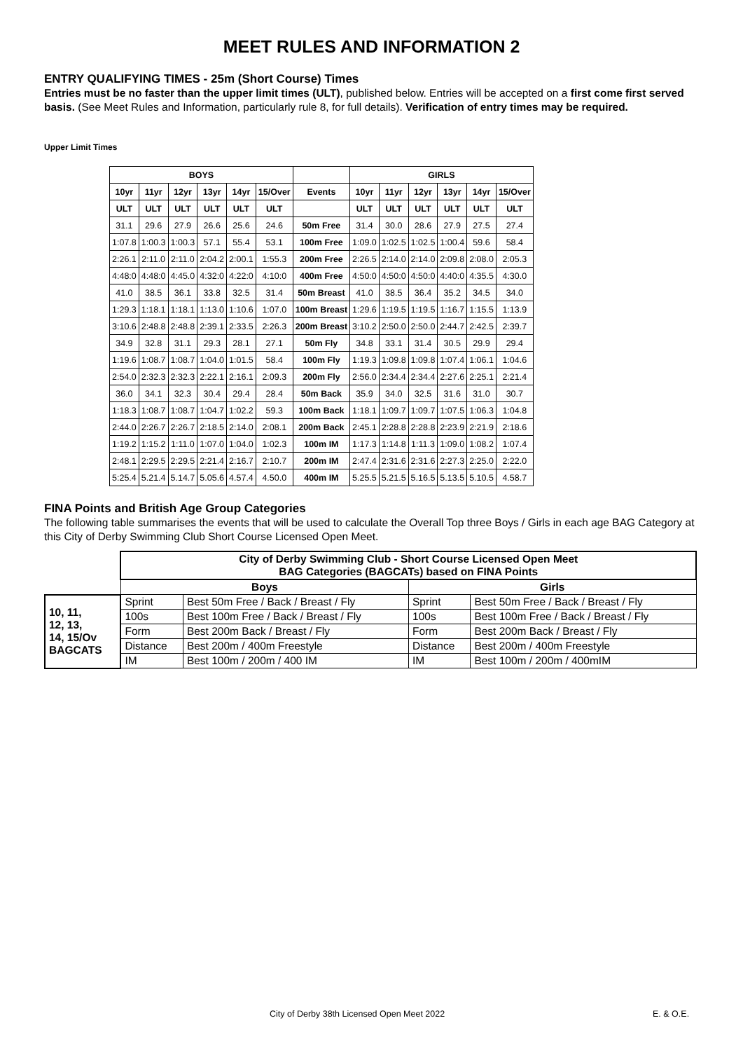MEET RULES AND INFORMATION 2
ENTRY QUALIFYING TIMES - 25m (Short Course) Times
Entries must be no faster than the upper limit times (ULT), published below. Entries will be accepted on a first come first served basis. (See Meet Rules and Information, particularly rule 8, for full details). Verification of entry times may be required.
Upper Limit Times
| BOYS | | | | | | | GIRLS | | | | | |
| --- | --- | --- | --- | --- | --- | --- | --- | --- | --- | --- | --- | --- |
| 10yr | 11yr | 12yr | 13yr | 14yr | 15/Over | Events | 10yr | 11yr | 12yr | 13yr | 14yr | 15/Over |
| ULT | ULT | ULT | ULT | ULT | ULT | | ULT | ULT | ULT | ULT | ULT | ULT |
| 31.1 | 29.6 | 27.9 | 26.6 | 25.6 | 24.6 | 50m Free | 31.4 | 30.0 | 28.6 | 27.9 | 27.5 | 27.4 |
| 1:07.8 | 1:00.3 | 1:00.3 | 57.1 | 55.4 | 53.1 | 100m Free | 1:09.0 | 1:02.5 | 1:02.5 | 1:00.4 | 59.6 | 58.4 |
| 2:26.1 | 2:11.0 | 2:11.0 | 2:04.2 | 2:00.1 | 1:55.3 | 200m Free | 2:26.5 | 2:14.0 | 2:14.0 | 2:09.8 | 2:08.0 | 2:05.3 |
| 4:48:0 | 4:48:0 | 4:45.0 | 4:32:0 | 4:22:0 | 4:10:0 | 400m Free | 4:50:0 | 4:50:0 | 4:50:0 | 4:40:0 | 4:35.5 | 4:30.0 |
| 41.0 | 38.5 | 36.1 | 33.8 | 32.5 | 31.4 | 50m Breast | 41.0 | 38.5 | 36.4 | 35.2 | 34.5 | 34.0 |
| 1:29.3 | 1:18.1 | 1:18.1 | 1:13.0 | 1:10.6 | 1:07.0 | 100m Breast | 1:29.6 | 1:19.5 | 1:19.5 | 1:16.7 | 1:15.5 | 1:13.9 |
| 3:10.6 | 2:48.8 | 2:48.8 | 2:39.1 | 2:33.5 | 2:26.3 | 200m Breast | 3:10.2 | 2:50.0 | 2:50.0 | 2:44.7 | 2:42.5 | 2:39.7 |
| 34.9 | 32.8 | 31.1 | 29.3 | 28.1 | 27.1 | 50m Fly | 34.8 | 33.1 | 31.4 | 30.5 | 29.9 | 29.4 |
| 1:19.6 | 1:08.7 | 1:08.7 | 1:04.0 | 1:01.5 | 58.4 | 100m Fly | 1:19.3 | 1:09.8 | 1:09.8 | 1:07.4 | 1:06.1 | 1:04.6 |
| 2:54.0 | 2:32.3 | 2:32.3 | 2:22.1 | 2:16.1 | 2:09.3 | 200m Fly | 2:56.0 | 2:34.4 | 2:34.4 | 2:27.6 | 2:25.1 | 2:21.4 |
| 36.0 | 34.1 | 32.3 | 30.4 | 29.4 | 28.4 | 50m Back | 35.9 | 34.0 | 32.5 | 31.6 | 31.0 | 30.7 |
| 1:18.3 | 1:08.7 | 1:08.7 | 1:04.7 | 1:02.2 | 59.3 | 100m Back | 1:18.1 | 1:09.7 | 1:09.7 | 1:07.5 | 1:06.3 | 1:04.8 |
| 2:44.0 | 2:26.7 | 2:26.7 | 2:18.5 | 2:14.0 | 2:08.1 | 200m Back | 2:45.1 | 2:28.8 | 2:28.8 | 2:23.9 | 2:21.9 | 2:18.6 |
| 1:19.2 | 1:15.2 | 1:11.0 | 1:07.0 | 1:04.0 | 1:02.3 | 100m IM | 1:17.3 | 1:14.8 | 1:11.3 | 1:09.0 | 1:08.2 | 1:07.4 |
| 2:48.1 | 2:29.5 | 2:29.5 | 2:21.4 | 2:16.7 | 2:10.7 | 200m IM | 2:47.4 | 2:31.6 | 2:31.6 | 2:27.3 | 2:25.0 | 2:22.0 |
| 5:25.4 | 5.21.4 | 5.14.7 | 5.05.6 | 4.57.4 | 4.50.0 | 400m IM | 5.25.5 | 5.21.5 | 5.16.5 | 5.13.5 | 5.10.5 | 4.58.7 |
FINA Points and British Age Group Categories
The following table summarises the events that will be used to calculate the Overall Top three Boys / Girls in each age BAG Category at this City of Derby Swimming Club Short Course Licensed Open Meet.
| | City of Derby Swimming Club - Short Course Licensed Open Meet BAG Categories (BAGCATs) based on FINA Points | | | |
| | Boys | | Girls | |
| 10, 11, 12, 13, 14, 15/Ov BAGCATS | Sprint | Best 50m Free / Back / Breast / Fly | Sprint | Best 50m Free / Back / Breast / Fly |
| | 100s | Best 100m Free / Back / Breast / Fly | 100s | Best 100m Free / Back / Breast / Fly |
| | Form | Best 200m Back / Breast / Fly | Form | Best 200m Back / Breast / Fly |
| | Distance | Best 200m / 400m Freestyle | Distance | Best 200m / 400m Freestyle |
| | IM | Best 100m / 200m / 400 IM | IM | Best 100m / 200m / 400mIM |
City of Derby 38th Licensed Open Meet 2022 E. & O.E.